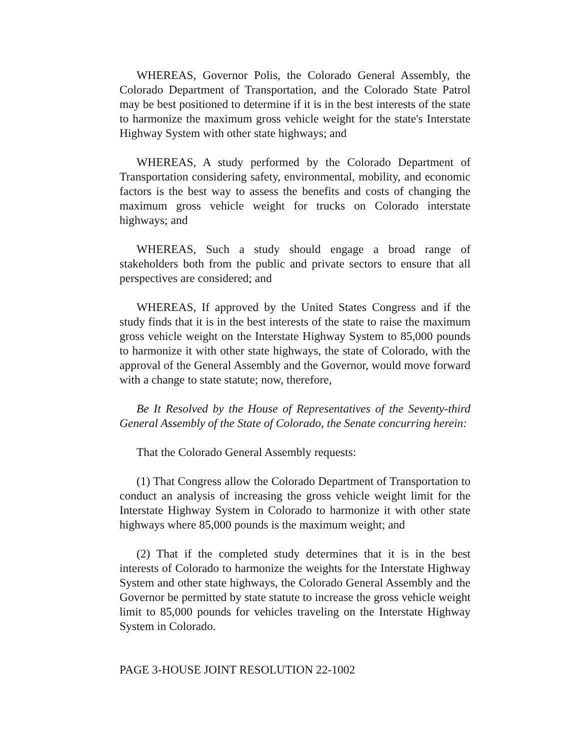WHEREAS, Governor Polis, the Colorado General Assembly, the Colorado Department of Transportation, and the Colorado State Patrol may be best positioned to determine if it is in the best interests of the state to harmonize the maximum gross vehicle weight for the state's Interstate Highway System with other state highways; and
WHEREAS, A study performed by the Colorado Department of Transportation considering safety, environmental, mobility, and economic factors is the best way to assess the benefits and costs of changing the maximum gross vehicle weight for trucks on Colorado interstate highways; and
WHEREAS, Such a study should engage a broad range of stakeholders both from the public and private sectors to ensure that all perspectives are considered; and
WHEREAS, If approved by the United States Congress and if the study finds that it is in the best interests of the state to raise the maximum gross vehicle weight on the Interstate Highway System to 85,000 pounds to harmonize it with other state highways, the state of Colorado, with the approval of the General Assembly and the Governor, would move forward with a change to state statute; now, therefore,
Be It Resolved by the House of Representatives of the Seventy-third General Assembly of the State of Colorado, the Senate concurring herein:
That the Colorado General Assembly requests:
(1) That Congress allow the Colorado Department of Transportation to conduct an analysis of increasing the gross vehicle weight limit for the Interstate Highway System in Colorado to harmonize it with other state highways where 85,000 pounds is the maximum weight; and
(2) That if the completed study determines that it is in the best interests of Colorado to harmonize the weights for the Interstate Highway System and other state highways, the Colorado General Assembly and the Governor be permitted by state statute to increase the gross vehicle weight limit to 85,000 pounds for vehicles traveling on the Interstate Highway System in Colorado.
PAGE 3-HOUSE JOINT RESOLUTION 22-1002